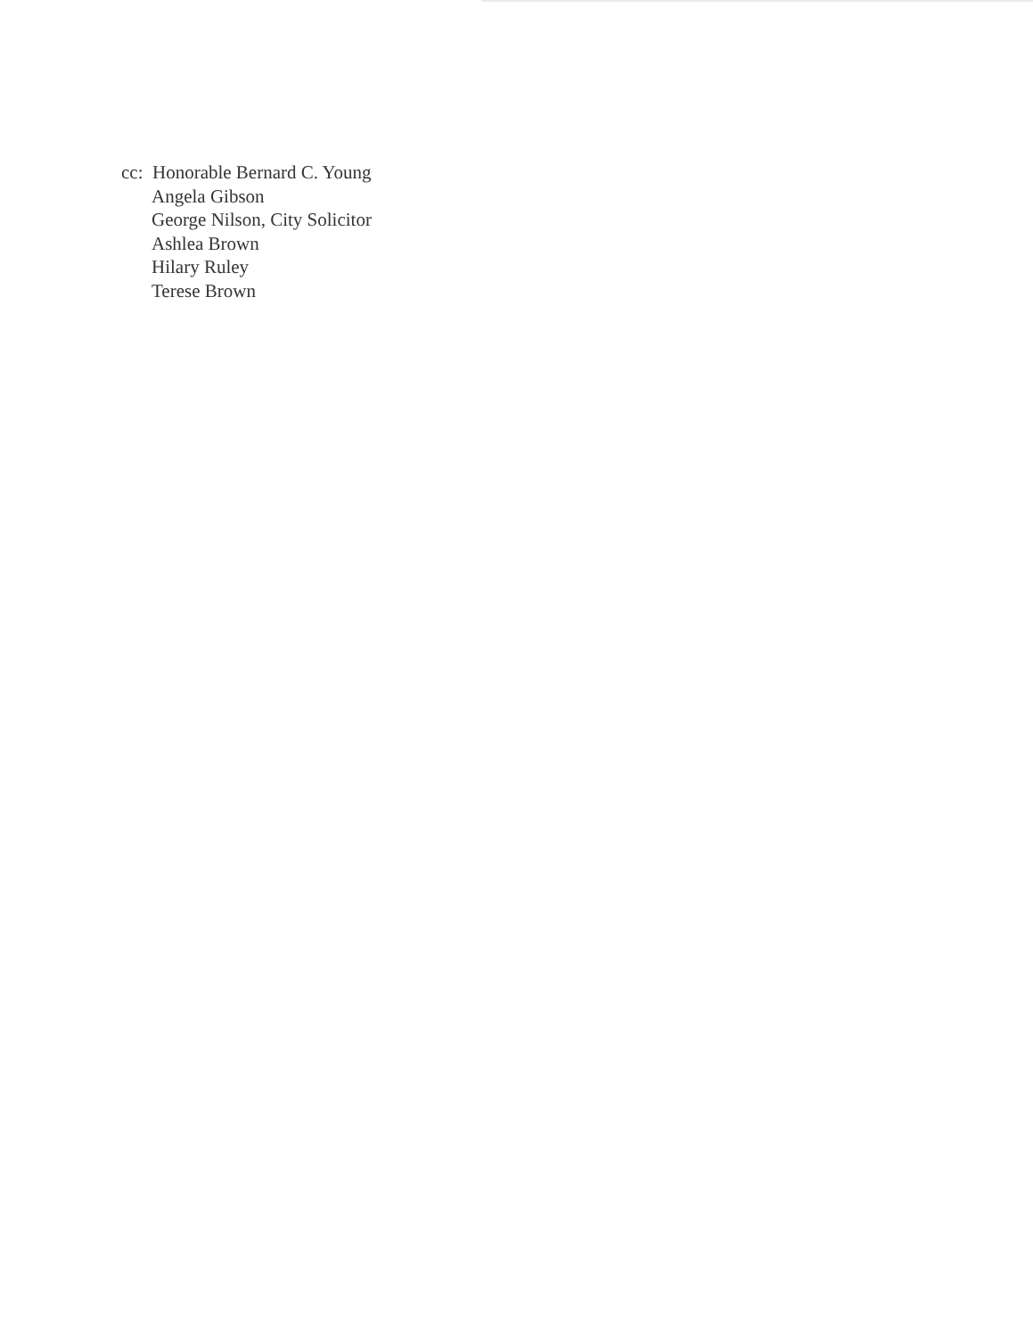cc: Honorable Bernard C. Young
Angela Gibson
George Nilson, City Solicitor
Ashlea Brown
Hilary Ruley
Terese Brown